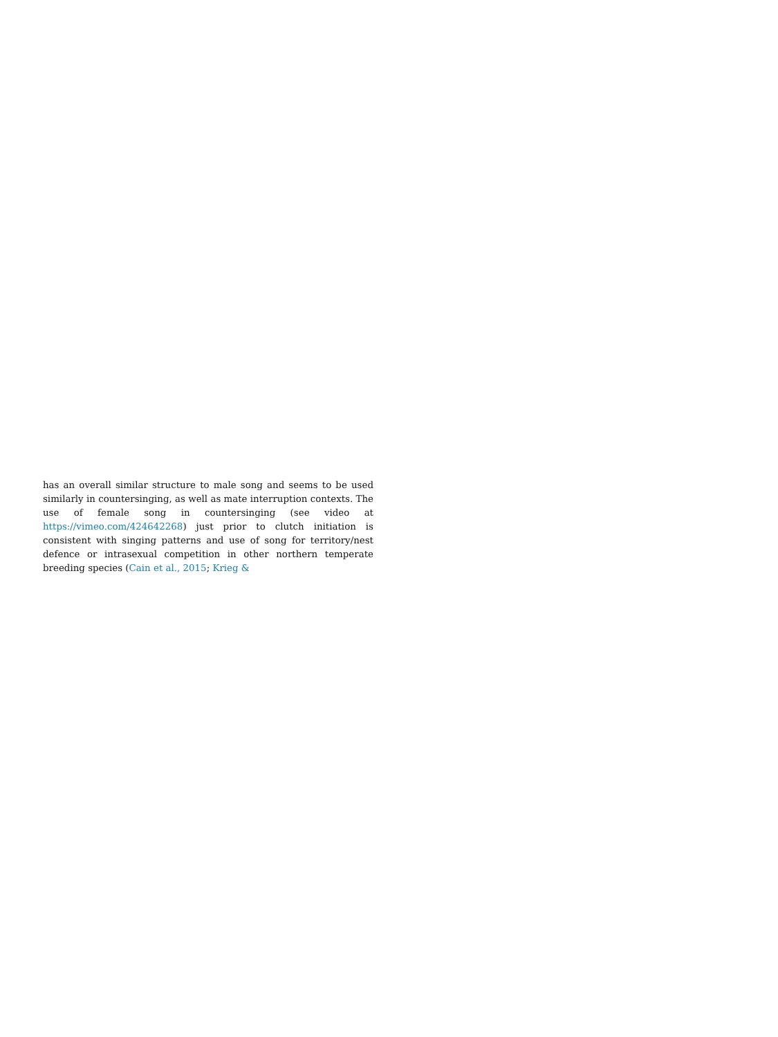has an overall similar structure to male song and seems to be used similarly in countersinging, as well as mate interruption contexts. The use of female song in countersinging (see video at https://vimeo.com/424642268) just prior to clutch initiation is consistent with singing patterns and use of song for territory/nest defence or intrasexual competition in other northern temperate breeding species (Cain et al., 2015; Krieg &